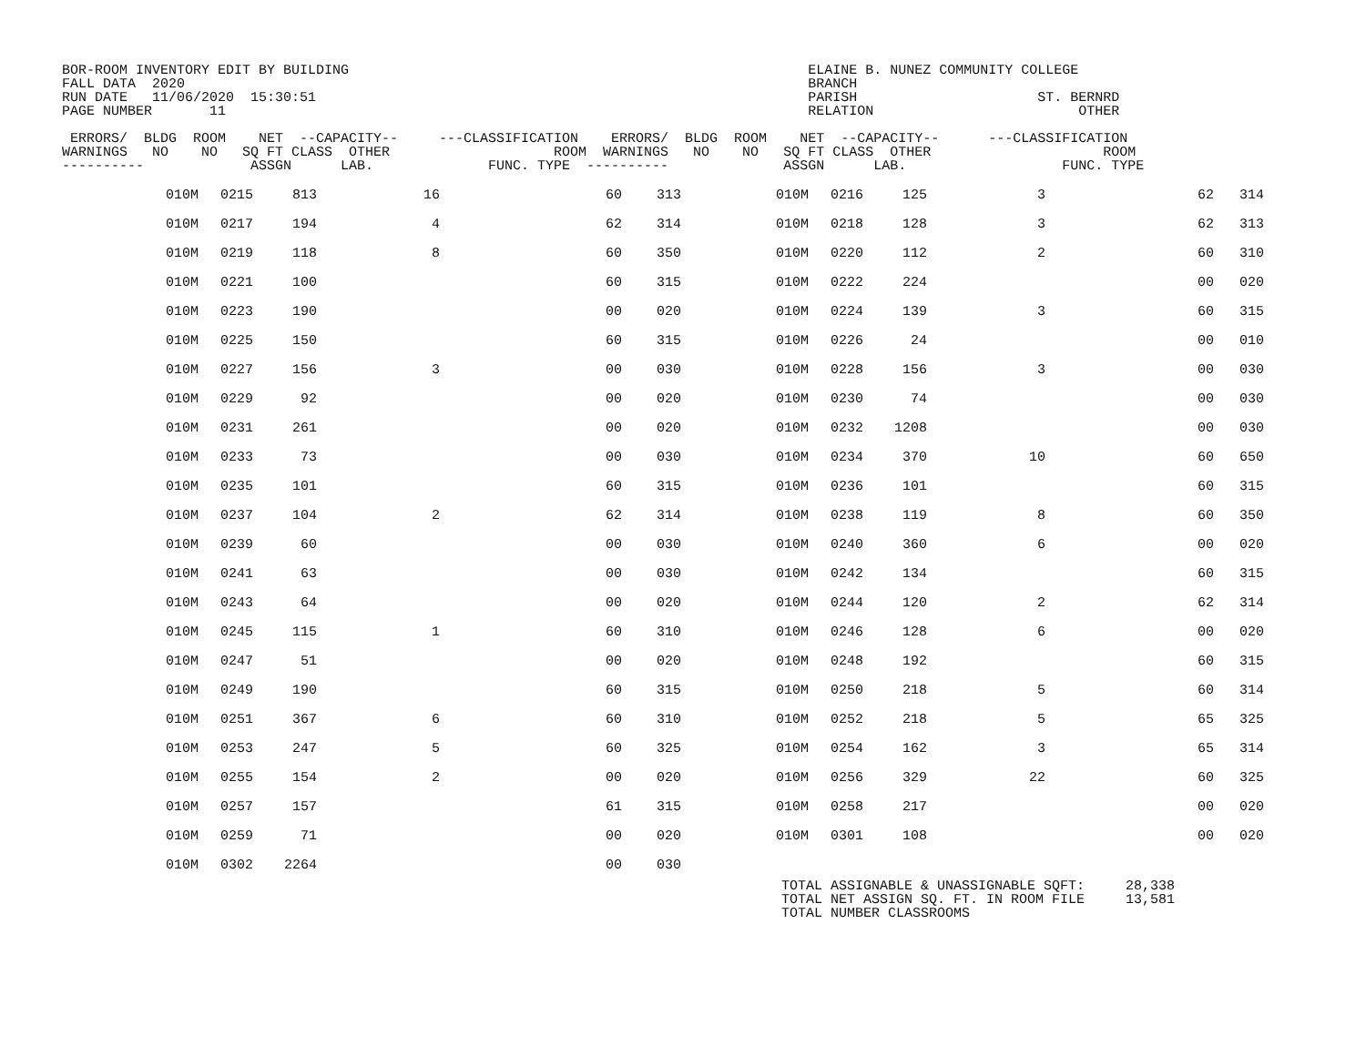BOR-ROOM INVENTORY EDIT BY BUILDING                                                        ELAINE B. NUNEZ COMMUNITY COLLEGE
FALL DATA  2020                                                                            BRANCH
RUN DATE   11/06/2020  15:30:51                                                            PARISH                      ST. BERNRD
PAGE NUMBER       11                                                                       RELATION                         OTHER

 ERRORS/  BLDG  ROOM    NET  --CAPACITY--     ---CLASSIFICATION    ERRORS/  BLDG  ROOM    NET  --CAPACITY--      ---CLASSIFICATION
WARNINGS   NO    NO   SQ FT CLASS  OTHER                    ROOM  WARNINGS   NO    NO   SQ FT CLASS  OTHER                     ROOM
----------             ASSGN      LAB.              FUNC. TYPE  ----------              ASSGN      LAB.                   FUNC. TYPE
| 010M | 0215 | 813 | 16 | 60 | 313 | 010M | 0216 | 125 | 3 | 62 | 314 |
| 010M | 0217 | 194 | 4 | 62 | 314 | 010M | 0218 | 128 | 3 | 62 | 313 |
| 010M | 0219 | 118 | 8 | 60 | 350 | 010M | 0220 | 112 | 2 | 60 | 310 |
| 010M | 0221 | 100 | | 60 | 315 | 010M | 0222 | 224 | | 00 | 020 |
| 010M | 0223 | 190 | | 00 | 020 | 010M | 0224 | 139 | 3 | 60 | 315 |
| 010M | 0225 | 150 | | 60 | 315 | 010M | 0226 | 24 | | 00 | 010 |
| 010M | 0227 | 156 | 3 | 00 | 030 | 010M | 0228 | 156 | 3 | 00 | 030 |
| 010M | 0229 | 92 | | 00 | 020 | 010M | 0230 | 74 | | 00 | 030 |
| 010M | 0231 | 261 | | 00 | 020 | 010M | 0232 | 1208 | | 00 | 030 |
| 010M | 0233 | 73 | | 00 | 030 | 010M | 0234 | 370 | 10 | 60 | 650 |
| 010M | 0235 | 101 | | 60 | 315 | 010M | 0236 | 101 | | 60 | 315 |
| 010M | 0237 | 104 | 2 | 62 | 314 | 010M | 0238 | 119 | 8 | 60 | 350 |
| 010M | 0239 | 60 | | 00 | 030 | 010M | 0240 | 360 | 6 | 00 | 020 |
| 010M | 0241 | 63 | | 00 | 030 | 010M | 0242 | 134 | | 60 | 315 |
| 010M | 0243 | 64 | | 00 | 020 | 010M | 0244 | 120 | 2 | 62 | 314 |
| 010M | 0245 | 115 | 1 | 60 | 310 | 010M | 0246 | 128 | 6 | 00 | 020 |
| 010M | 0247 | 51 | | 00 | 020 | 010M | 0248 | 192 | | 60 | 315 |
| 010M | 0249 | 190 | | 60 | 315 | 010M | 0250 | 218 | 5 | 60 | 314 |
| 010M | 0251 | 367 | 6 | 60 | 310 | 010M | 0252 | 218 | 5 | 65 | 325 |
| 010M | 0253 | 247 | 5 | 60 | 325 | 010M | 0254 | 162 | 3 | 65 | 314 |
| 010M | 0255 | 154 | 2 | 00 | 020 | 010M | 0256 | 329 | 22 | 60 | 325 |
| 010M | 0257 | 157 | | 61 | 315 | 010M | 0258 | 217 | | 00 | 020 |
| 010M | 0259 | 71 | | 00 | 020 | 010M | 0301 | 108 | | 00 | 020 |
| 010M | 0302 | 2264 | | 00 | 030 | | | | | | |
TOTAL ASSIGNABLE & UNASSIGNABLE SQFT:     28,338
TOTAL NET ASSIGN SQ. FT. IN ROOM FILE     13,581
TOTAL NUMBER CLASSROOMS